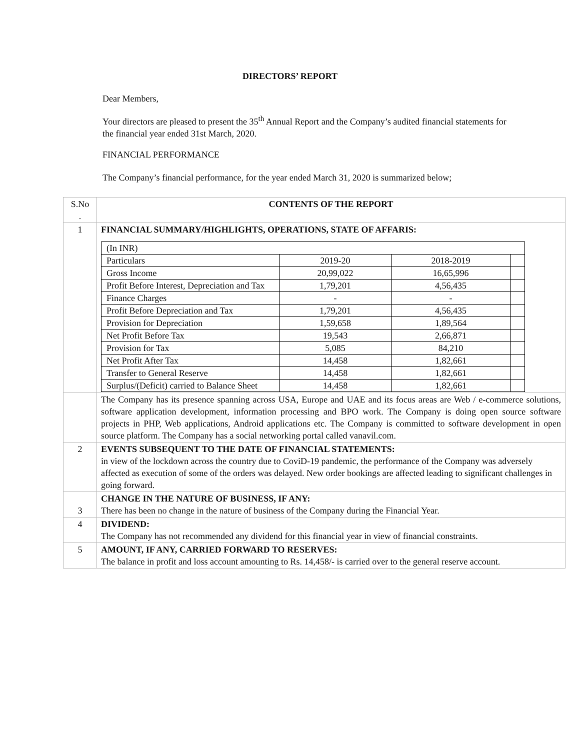DIRECTORS’ REPORT
Dear Members,
Your directors are pleased to present the 35<sup>th</sup> Annual Report and the Company’s audited financial statements for the financial year ended 31st March, 2020.
FINANCIAL PERFORMANCE
The Company’s financial performance, for the year ended March 31, 2020 is summarized below;
| S.No . | CONTENTS OF THE REPORT |
| 1 | FINANCIAL SUMMARY/HIGHLIGHTS, OPERATIONS, STATE OF AFFARIS: / (In INR) / / / / / Particulars / 2019-20 / 2018-2019 / / / Gross Income / 20,99,022 / 16,65,996 / / / Profit Before Interest, Depreciation and Tax / 1,79,201 / 4,56,435 / / / Finance Charges / - / - / / / Profit Before Depreciation and Tax / 1,79,201 / 4,56,435 / / / Provision for Depreciation / 1,59,658 / 1,89,564 / / / Net Profit Before Tax / 19,543 / 2,66,871 / / / Provision for Tax / 5,085 / 84,210 / / / Net Profit After Tax / 14,458 / 1,82,661 / / / Transfer to General Reserve / 14,458 / 1,82,661 / / / Surplus/(Deficit) carried to Balance Sheet / 14,458 / 1,82,661 / / |
| | The Company has its presence spanning across USA, Europe and UAE and its focus areas are Web / e-commerce solutions, software application development, information processing and BPO work. The Company is doing open source software projects in PHP, Web applications, Android applications etc. The Company is committed to software development in open source platform. The Company has a social networking portal called vanavil.com. |
| 2 | EVENTS SUBSEQUENT TO THE DATE OF FINANCIAL STATEMENTS: in view of the lockdown across the country due to CoviD-19 pandemic, the performance of the Company was adversely affected as execution of some of the orders was delayed. New order bookings are affected leading to significant challenges in going forward. |
| 3 | CHANGE IN THE NATURE OF BUSINESS, IF ANY: There has been no change in the nature of business of the Company during the Financial Year. |
| 4 | DIVIDEND: The Company has not recommended any dividend for this financial year in view of financial constraints. |
| 5 | AMOUNT, IF ANY, CARRIED FORWARD TO RESERVES: The balance in profit and loss account amounting to Rs. 14,458/- is carried over to the general reserve account. |